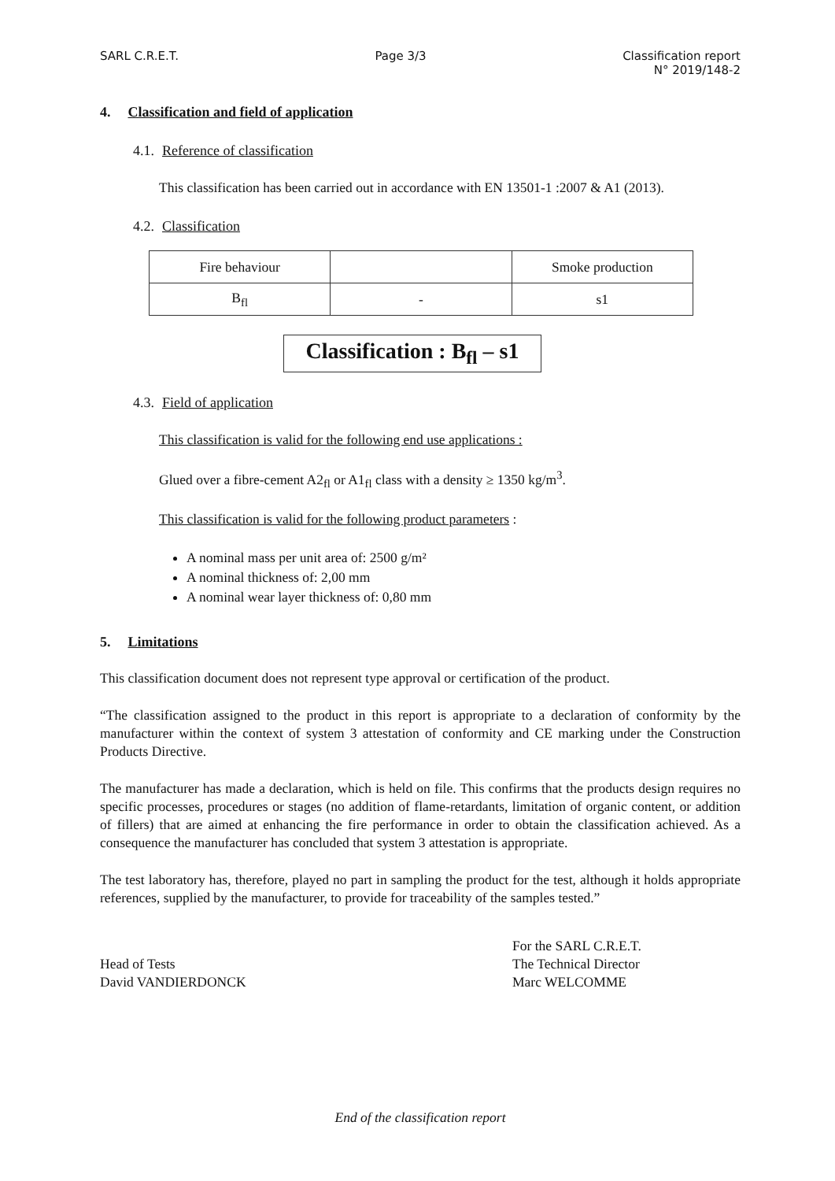SARL C.R.E.T. Page 3/3 Classification report
N° 2019/148-2
4. Classification and field of application
4.1. Reference of classification
This classification has been carried out in accordance with EN 13501-1 :2007 & A1 (2013).
4.2. Classification
| Fire behaviour | | Smoke production |
| B<sub>fl</sub> | - | s1 |
Classification : B<sub>fl</sub> – s1
4.3. Field of application
This classification is valid for the following end use applications :
Glued over a fibre-cement A2<sub>fl</sub> or A1<sub>fl</sub> class with a density ≥ 1350 kg/m<sup>3</sup>.
This classification is valid for the following product parameters :
A nominal mass per unit area of: 2500 g/m²
A nominal thickness of: 2,00 mm
A nominal wear layer thickness of: 0,80 mm
5. Limitations
This classification document does not represent type approval or certification of the product.
“The classification assigned to the product in this report is appropriate to a declaration of conformity by the manufacturer within the context of system 3 attestation of conformity and CE marking under the Construction Products Directive.
The manufacturer has made a declaration, which is held on file. This confirms that the products design requires no specific processes, procedures or stages (no addition of flame-retardants, limitation of organic content, or addition of fillers) that are aimed at enhancing the fire performance in order to obtain the classification achieved. As a consequence the manufacturer has concluded that system 3 attestation is appropriate.
The test laboratory has, therefore, played no part in sampling the product for the test, although it holds appropriate references, supplied by the manufacturer, to provide for traceability of the samples tested.”
Head of Tests
David VANDIERDONCK
For the SARL C.R.E.T.
The Technical Director
Marc WELCOMME
End of the classification report